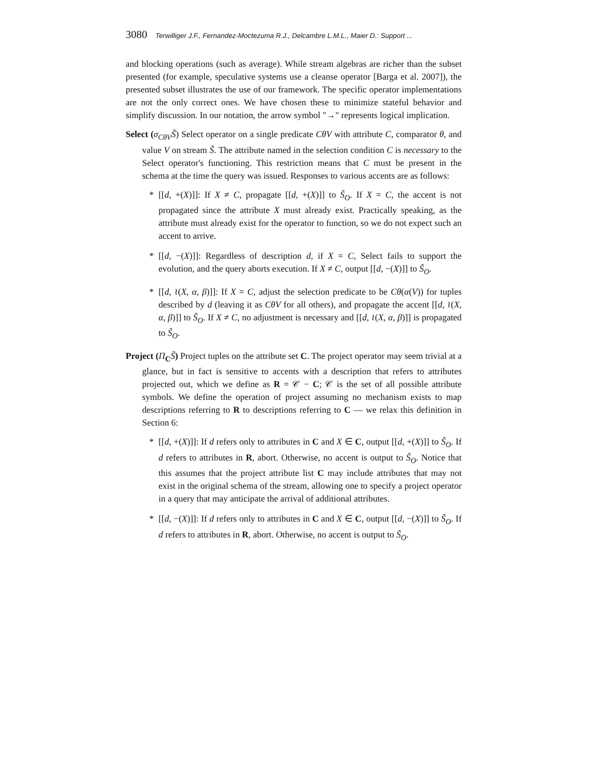3080 Terwilliger J.F., Fernandez-Moctezuma R.J., Delcambre L.M.L., Maier D.: Support ...
and blocking operations (such as average). While stream algebras are richer than the subset presented (for example, speculative systems use a cleanse operator [Barga et al. 2007]), the presented subset illustrates the use of our framework. The specific operator implementations are not the only correct ones. We have chosen these to minimize stateful behavior and simplify discussion. In our notation, the arrow symbol "→" represents logical implication.
Select (σ<sub>CθV</sub>S̃) Select operator on a single predicate CθV with attribute C, comparator θ, and value V on stream S̃. The attribute named in the selection condition C is necessary to the Select operator's functioning. This restriction means that C must be present in the schema at the time the query was issued. Responses to various accents are as follows:
* [[d, +(X)]]: If X ≠ C, propagate [[d, +(X)]] to S̃<sub>O</sub>. If X = C, the accent is not propagated since the attribute X must already exist. Practically speaking, as the attribute must already exist for the operator to function, so we do not expect such an accent to arrive.
* [[d, −(X)]]: Regardless of description d, if X = C, Select fails to support the evolution, and the query aborts execution. If X ≠ C, output [[d, −(X)]] to S̃<sub>O</sub>.
* [[d, ≀(X, α, β)]]: If X = C, adjust the selection predicate to be Cθ(α(V)) for tuples described by d (leaving it as CθV for all others), and propagate the accent [[d, ≀(X, α, β)]] to S̃<sub>O</sub>. If X ≠ C, no adjustment is necessary and [[d, ≀(X, α, β)]] is propagated to S̃<sub>O</sub>.
Project (Π<sub>C</sub>S̃) Project tuples on the attribute set C. The project operator may seem trivial at a glance, but in fact is sensitive to accents with a description that refers to attributes projected out, which we define as R = 𝒞 − C; 𝒞 is the set of all possible attribute symbols. We define the operation of project assuming no mechanism exists to map descriptions referring to R to descriptions referring to C — we relax this definition in Section 6:
* [[d, +(X)]]: If d refers only to attributes in C and X ∈ C, output [[d, +(X)]] to S̃<sub>O</sub>. If d refers to attributes in R, abort. Otherwise, no accent is output to S̃<sub>O</sub>. Notice that this assumes that the project attribute list C may include attributes that may not exist in the original schema of the stream, allowing one to specify a project operator in a query that may anticipate the arrival of additional attributes.
* [[d, −(X)]]: If d refers only to attributes in C and X ∈ C, output [[d, −(X)]] to S̃<sub>O</sub>. If d refers to attributes in R, abort. Otherwise, no accent is output to S̃<sub>O</sub>.